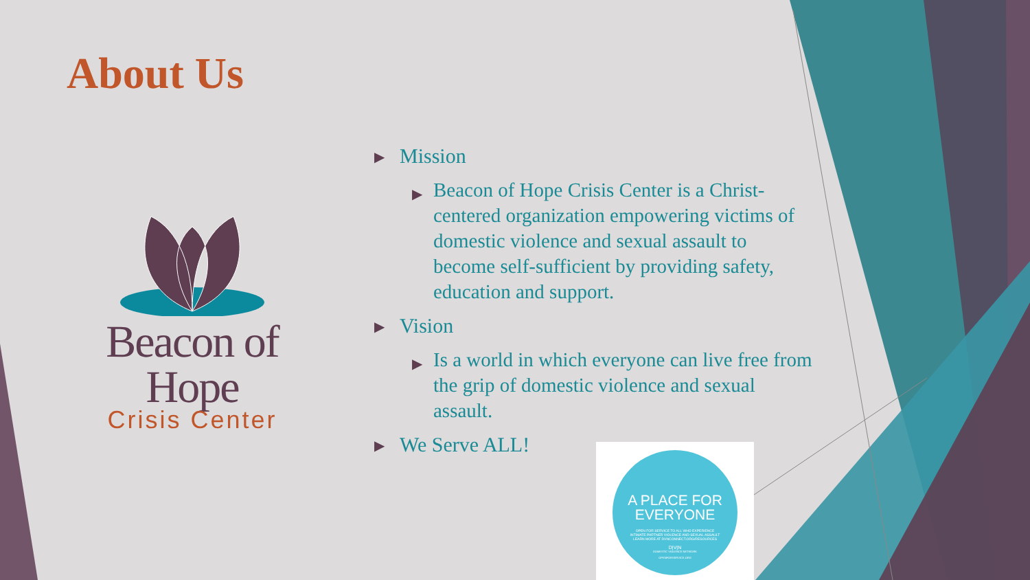About Us
Beacon of Hope
Crisis Center
▶ Mission
▶ Beacon of Hope Crisis Center is a Christ-centered organization empowering victims of domestic violence and sexual assault to become self-sufficient by providing safety, education and support.
▶ Vision
▶ Is a world in which everyone can live free from the grip of domestic violence and sexual assault.
▶ We Serve ALL!
A PLACE FOR
EVERYONE
OPEN FOR SERVICE TO ALL WHO EXPERIENCE
INTIMATE PARTNER VIOLENCE AND SEXUAL ASSAULT
LEARN MORE AT DVNCONNECT.ORG/RESOURCES
D|V|N
DOMESTIC VIOLENCE NETWORK
OPENFORSERVICE.ORG